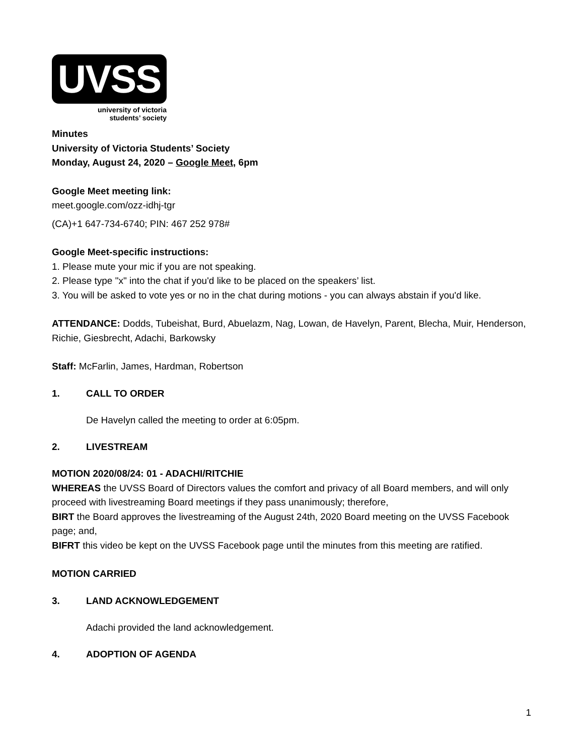UVSS
university of victoria
students’ society
Minutes
University of Victoria Students’ Society
Monday, August 24, 2020 – Google Meet, 6pm
Google Meet meeting link:
meet.google.com/ozz-idhj-tgr
(CA)+1 647-734-6740; PIN: 467 252 978#
Google Meet-specific instructions:
1. Please mute your mic if you are not speaking.
2. Please type "x" into the chat if you'd like to be placed on the speakers’ list.
3. You will be asked to vote yes or no in the chat during motions - you can always abstain if you'd like.
ATTENDANCE: Dodds, Tubeishat, Burd, Abuelazm, Nag, Lowan, de Havelyn, Parent, Blecha, Muir, Henderson, Richie, Giesbrecht, Adachi, Barkowsky
Staff: McFarlin, James, Hardman, Robertson
1. CALL TO ORDER
De Havelyn called the meeting to order at 6:05pm.
2. LIVESTREAM
MOTION 2020/08/24: 01 - ADACHI/RITCHIE
WHEREAS the UVSS Board of Directors values the comfort and privacy of all Board members, and will only proceed with livestreaming Board meetings if they pass unanimously; therefore,
BIRT the Board approves the livestreaming of the August 24th, 2020 Board meeting on the UVSS Facebook page; and,
BIFRT this video be kept on the UVSS Facebook page until the minutes from this meeting are ratified.
MOTION CARRIED
3. LAND ACKNOWLEDGEMENT
Adachi provided the land acknowledgement.
4. ADOPTION OF AGENDA
1